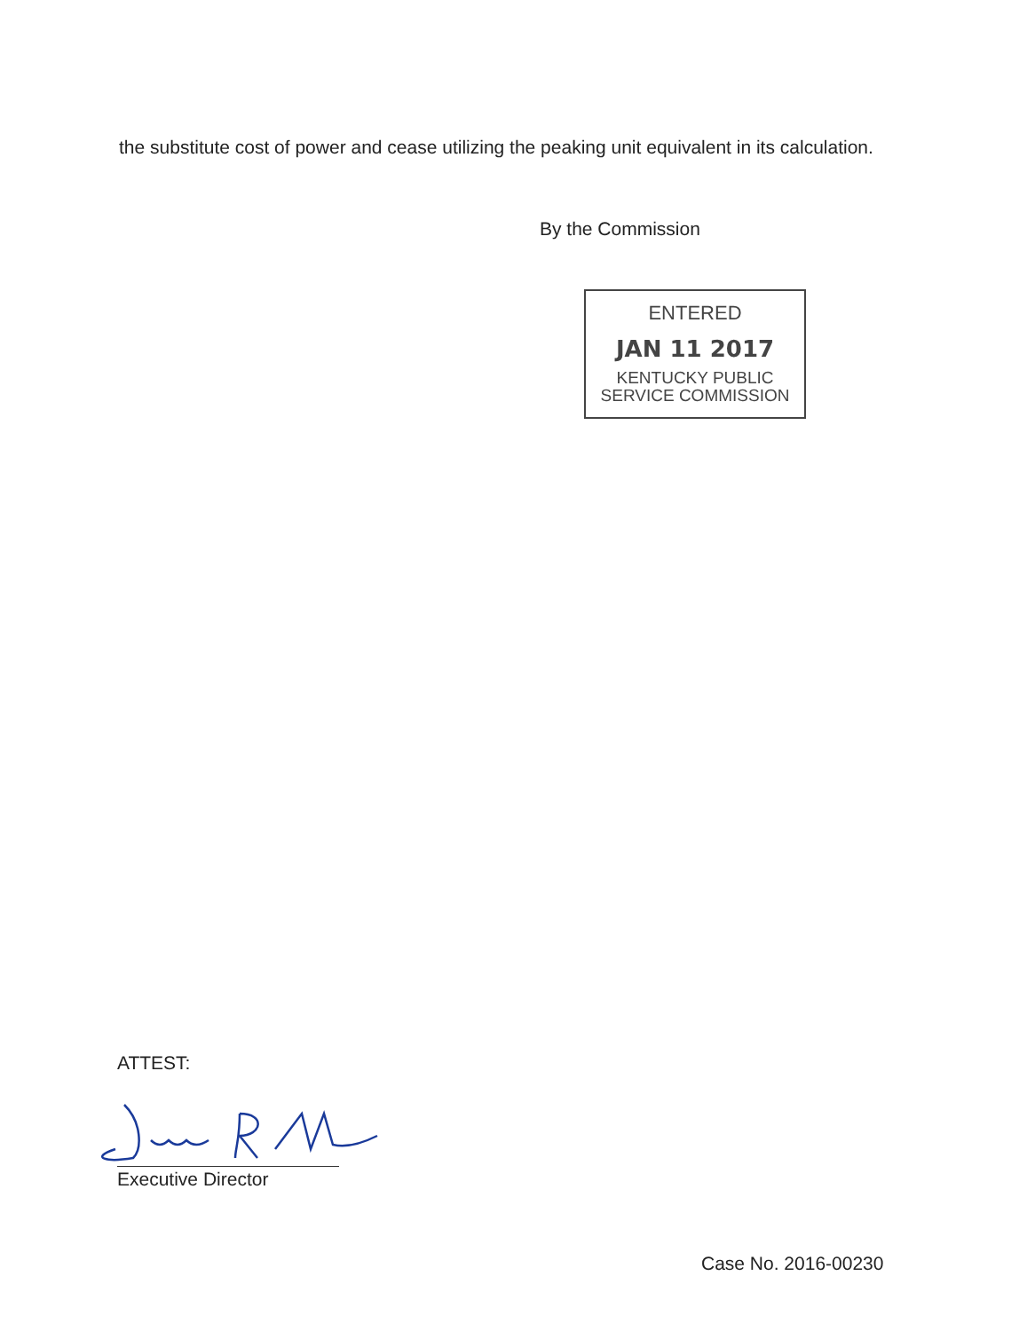the substitute cost of power and cease utilizing the peaking unit equivalent in its calculation.
By the Commission
ENTERED
JAN 11 2017
KENTUCKY PUBLIC
SERVICE COMMISSION
ATTEST:
Executive Director
Case No. 2016-00230